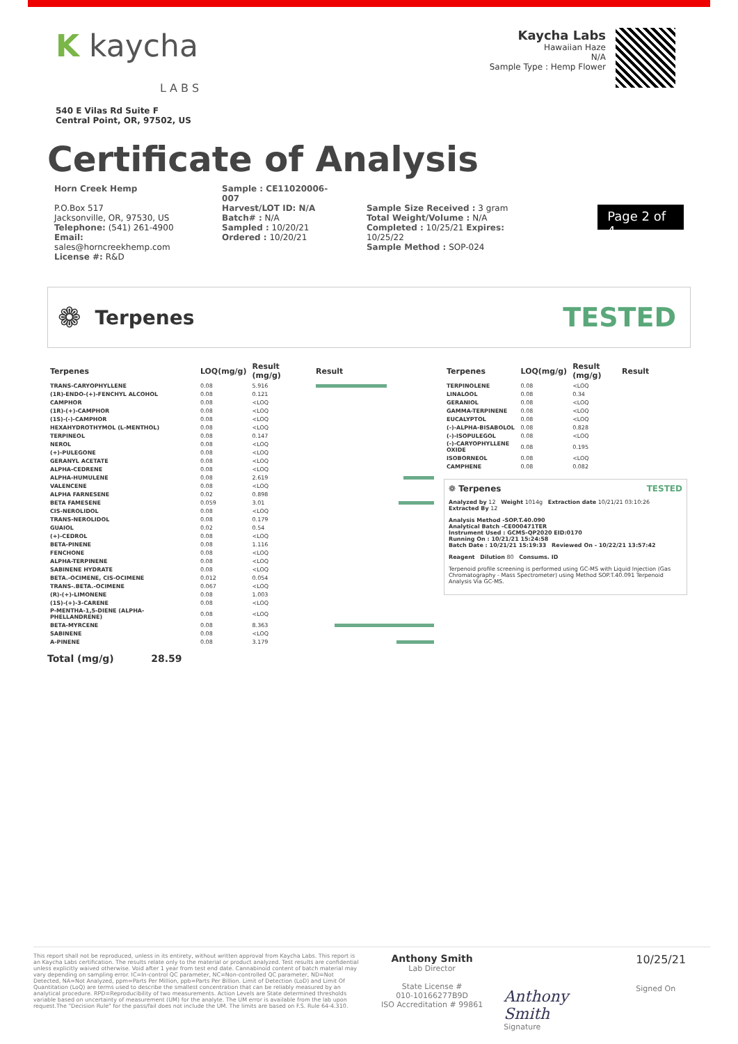K kaycha
L A B S
540 E Vilas Rd Suite F
Central Point, OR, 97502, US
Kaycha Labs
Hawaiian Haze
N/A
Sample Type : Hemp Flower
Certificate of Analysis
Horn Creek Hemp
P.O.Box 517
Jacksonville, OR, 97530, US
Telephone: (541) 261-4900
Email: sales@horncreekhemp.com
License #: R&D
Sample : CE11020006-007
Harvest/LOT ID: N/A
Batch# : N/A
Sampled : 10/20/21
Ordered : 10/20/21
Sample Size Received : 3 gram
Total Weight/Volume : N/A
Completed : 10/25/21 Expires: 10/25/22
Sample Method : SOP-024
Page 2 of 4
❁
Terpenes
TESTED
| Terpenes | LOQ(mg/g) | Result (mg/g) | Result |
| --- | --- | --- | --- |
| TRANS-CARYOPHYLLENE | 0.08 | 5.916 | |
| (1R)-ENDO-(+)-FENCHYL ALCOHOL | 0.08 | 0.121 | |
| CAMPHOR | 0.08 | <LOQ | |
| (1R)-(+)-CAMPHOR | 0.08 | <LOQ | |
| (1S)-(-)-CAMPHOR | 0.08 | <LOQ | |
| HEXAHYDROTHYMOL (L-MENTHOL) | 0.08 | <LOQ | |
| TERPINEOL | 0.08 | 0.147 | |
| NEROL | 0.08 | <LOQ | |
| (+)-PULEGONE | 0.08 | <LOQ | |
| GERANYL ACETATE | 0.08 | <LOQ | |
| ALPHA-CEDRENE | 0.08 | <LOQ | |
| ALPHA-HUMULENE | 0.08 | 2.619 | |
| VALENCENE | 0.08 | <LOQ | |
| ALPHA FARNESENE | 0.02 | 0.898 | |
| BETA FAMESENE | 0.059 | 3.01 | |
| CIS-NEROLIDOL | 0.08 | <LOQ | |
| TRANS-NEROLIDOL | 0.08 | 0.179 | |
| GUAIOL | 0.02 | 0.54 | |
| (+)-CEDROL | 0.08 | <LOQ | |
| BETA-PINENE | 0.08 | 1.116 | |
| FENCHONE | 0.08 | <LOQ | |
| ALPHA-TERPINENE | 0.08 | <LOQ | |
| SABINENE HYDRATE | 0.08 | <LOQ | |
| BETA.-OCIMENE, CIS-OCIMENE | 0.012 | 0.054 | |
| TRANS-.BETA.-OCIMENE | 0.067 | <LOQ | |
| (R)-(+)-LIMONENE | 0.08 | 1.003 | |
| (1S)-(+)-3-CARENE | 0.08 | <LOQ | |
| P-MENTHA-1,5-DIENE (ALPHA-PHELLANDRENE) | 0.08 | <LOQ | |
| BETA-MYRCENE | 0.08 | 8.363 | |
| SABINENE | 0.08 | <LOQ | |
| A-PINENE | 0.08 | 3.179 | |
| Terpenes | LOQ(mg/g) | Result (mg/g) | Result |
| --- | --- | --- | --- |
| TERPINOLENE | 0.08 | <LOQ | |
| LINALOOL | 0.08 | 0.34 | |
| GERANIOL | 0.08 | <LOQ | |
| GAMMA-TERPINENE | 0.08 | <LOQ | |
| EUCALYPTOL | 0.08 | <LOQ | |
| (-)-ALPHA-BISABOLOL | 0.08 | 0.828 | |
| (-)-ISOPULEGOL | 0.08 | <LOQ | |
| (-)-CARYOPHYLLENE OXIDE | 0.08 | 0.195 | |
| ISOBORNEOL | 0.08 | <LOQ | |
| CAMPHENE | 0.08 | 0.082 | |
❁ Terpenes TESTED
Analyzed by 12 Weight 1014g Extraction date 10/21/21 03:10:26 Extracted By 12
Analysis Method -SOP.T.40.090
Analytical Batch -CE000471TER
Instrument Used : GCMS-QP2020 EID:0170
Running On : 10/21/21 15:24:58
Batch Date : 10/21/21 15:19:33 Reviewed On - 10/22/21 13:57:42
Reagent Dilution 80 Consums. ID
Terpenoid profile screening is performed using GC-MS with Liquid Injection (Gas Chromatography - Mass Spectrometer) using Method SOP.T.40.091 Terpenoid Analysis Via GC-MS.
Total (mg/g) 28.59
This report shall not be reproduced, unless in its entirety, without written approval from Kaycha Labs. This report is an Kaycha Labs certification. The results relate only to the material or product analyzed. Test results are confidential unless explicitly waived otherwise. Void after 1 year from test end date. Cannabinoid content of batch material may vary depending on sampling error. IC=In-control QC parameter, NC=Non-controlled QC parameter, ND=Not Detected, NA=Not Analyzed, ppm=Parts Per Million, ppb=Parts Per Billion. Limit of Detection (LoD) and Limit Of Quantitation (LoQ) are terms used to describe the smallest concentration that can be reliably measured by an analytical procedure. RPD=Reproducibility of two measurements. Action Levels are State determined thresholds variable based on uncertainty of measurement (UM) for the analyte. The UM error is available from the lab upon request.The "Decision Rule" for the pass/fail does not include the UM. The limits are based on F.S. Rule 64-4.310.
Anthony Smith
Lab Director
State License #
010-10166277B9D
ISO Accreditation # 99861
Anthony Smith
Signature
10/25/21
Signed On